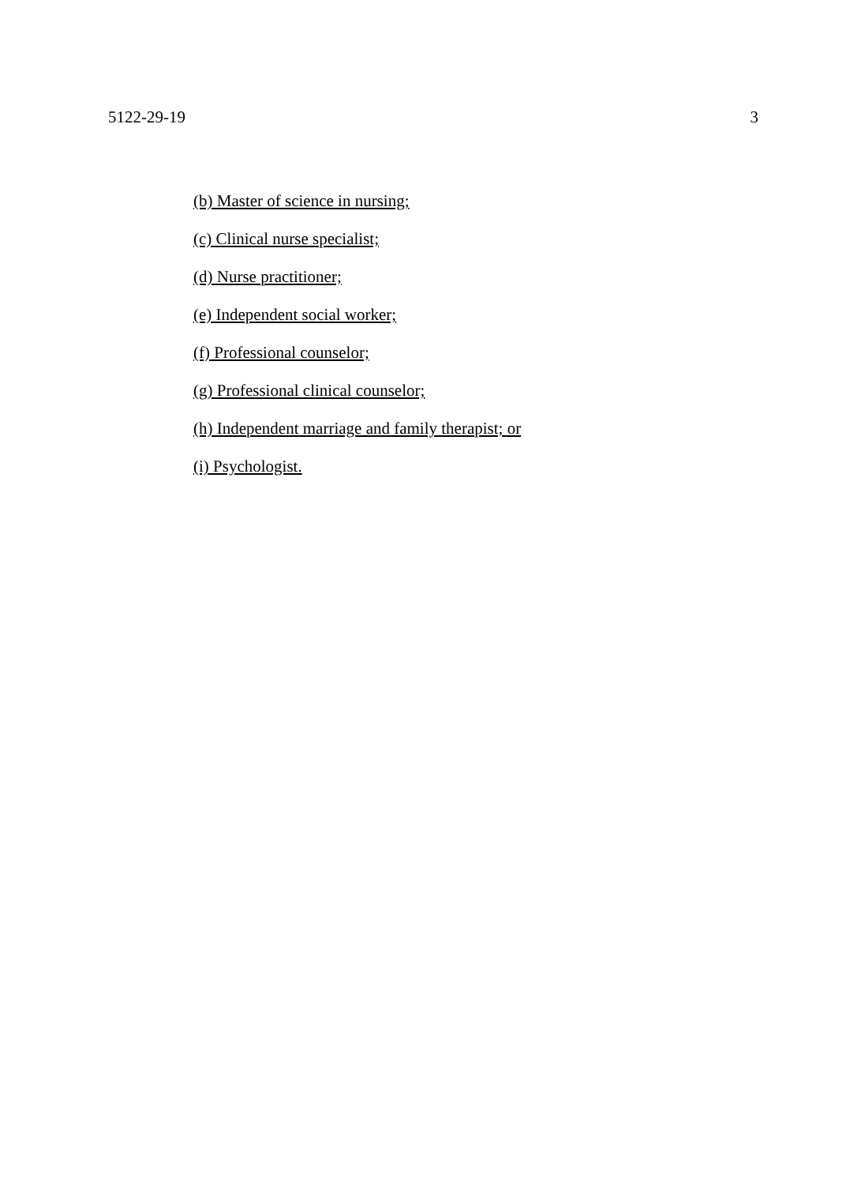5122-29-19 3
(b) Master of science in nursing;
(c) Clinical nurse specialist;
(d) Nurse practitioner;
(e) Independent social worker;
(f) Professional counselor;
(g) Professional clinical counselor;
(h) Independent marriage and family therapist; or
(i) Psychologist.